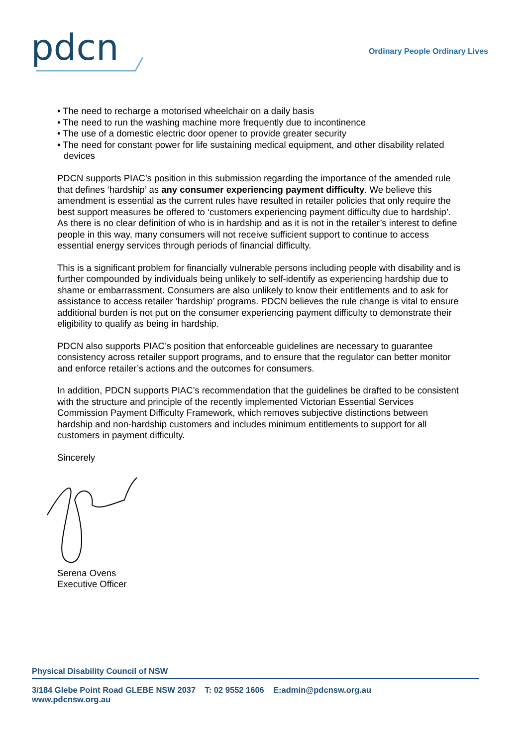pdcn
Ordinary People Ordinary Lives
• The need to recharge a motorised wheelchair on a daily basis
• The need to run the washing machine more frequently due to incontinence
• The use of a domestic electric door opener to provide greater security
• The need for constant power for life sustaining medical equipment, and other disability related devices
PDCN supports PIAC’s position in this submission regarding the importance of the amended rule that defines ‘hardship’ as any consumer experiencing payment difficulty. We believe this amendment is essential as the current rules have resulted in retailer policies that only require the best support measures be offered to ‘customers experiencing payment difficulty due to hardship’. As there is no clear definition of who is in hardship and as it is not in the retailer’s interest to define people in this way, many consumers will not receive sufficient support to continue to access essential energy services through periods of financial difficulty.
This is a significant problem for financially vulnerable persons including people with disability and is further compounded by individuals being unlikely to self-identify as experiencing hardship due to shame or embarrassment. Consumers are also unlikely to know their entitlements and to ask for assistance to access retailer ‘hardship’ programs. PDCN believes the rule change is vital to ensure additional burden is not put on the consumer experiencing payment difficulty to demonstrate their eligibility to qualify as being in hardship.
PDCN also supports PIAC’s position that enforceable guidelines are necessary to guarantee consistency across retailer support programs, and to ensure that the regulator can better monitor and enforce retailer’s actions and the outcomes for consumers.
In addition, PDCN supports PIAC’s recommendation that the guidelines be drafted to be consistent with the structure and principle of the recently implemented Victorian Essential Services Commission Payment Difficulty Framework, which removes subjective distinctions between hardship and non-hardship customers and includes minimum entitlements to support for all customers in payment difficulty.
Sincerely
Serena Ovens
Executive Officer
Physical Disability Council of NSW
3/184 Glebe Point Road GLEBE NSW 2037 T: 02 9552 1606 E:admin@pdcnsw.org.au
www.pdcnsw.org.au